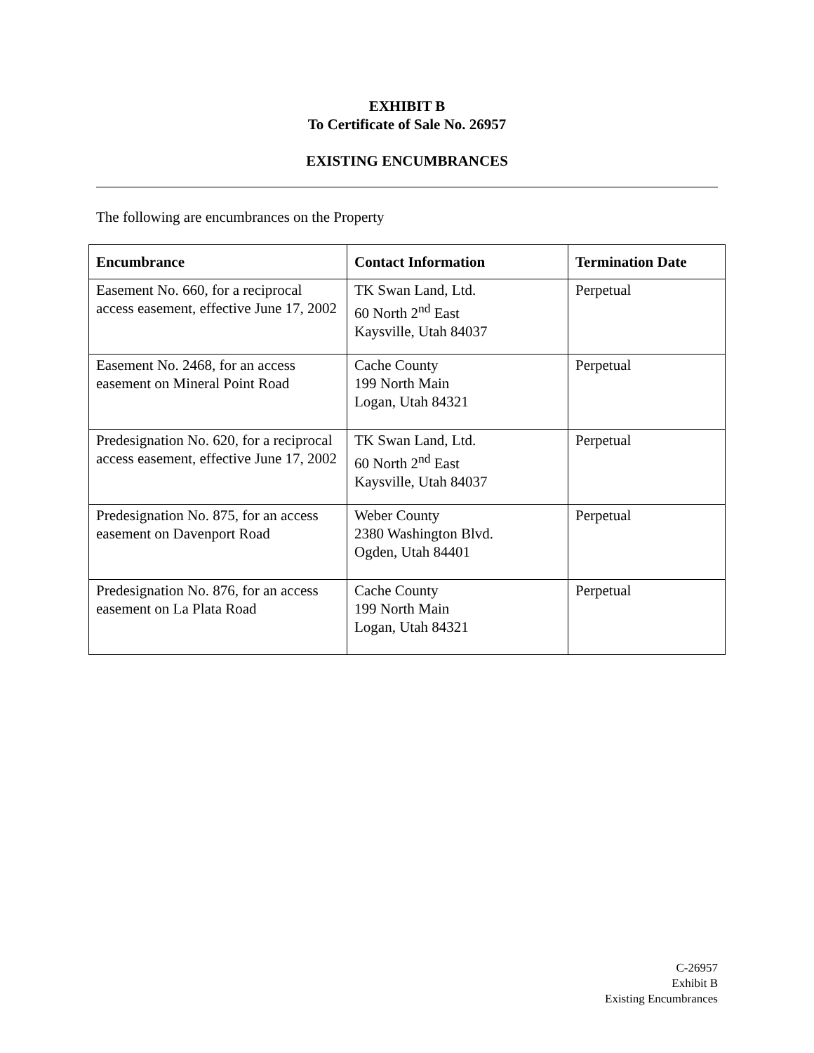EXHIBIT B
To Certificate of Sale No. 26957
EXISTING ENCUMBRANCES
The following are encumbrances on the Property
| Encumbrance | Contact Information | Termination Date |
| --- | --- | --- |
| Easement No. 660, for a reciprocal access easement, effective June 17, 2002 | TK Swan Land, Ltd. 60 North 2<sup>nd</sup> East Kaysville, Utah 84037 | Perpetual |
| Easement No. 2468, for an access easement on Mineral Point Road | Cache County 199 North Main Logan, Utah 84321 | Perpetual |
| Predesignation No. 620, for a reciprocal access easement, effective June 17, 2002 | TK Swan Land, Ltd. 60 North 2<sup>nd</sup> East Kaysville, Utah 84037 | Perpetual |
| Predesignation No. 875, for an access easement on Davenport Road | Weber County 2380 Washington Blvd. Ogden, Utah 84401 | Perpetual |
| Predesignation No. 876, for an access easement on La Plata Road | Cache County 199 North Main Logan, Utah 84321 | Perpetual |
C-26957
Exhibit B
Existing Encumbrances